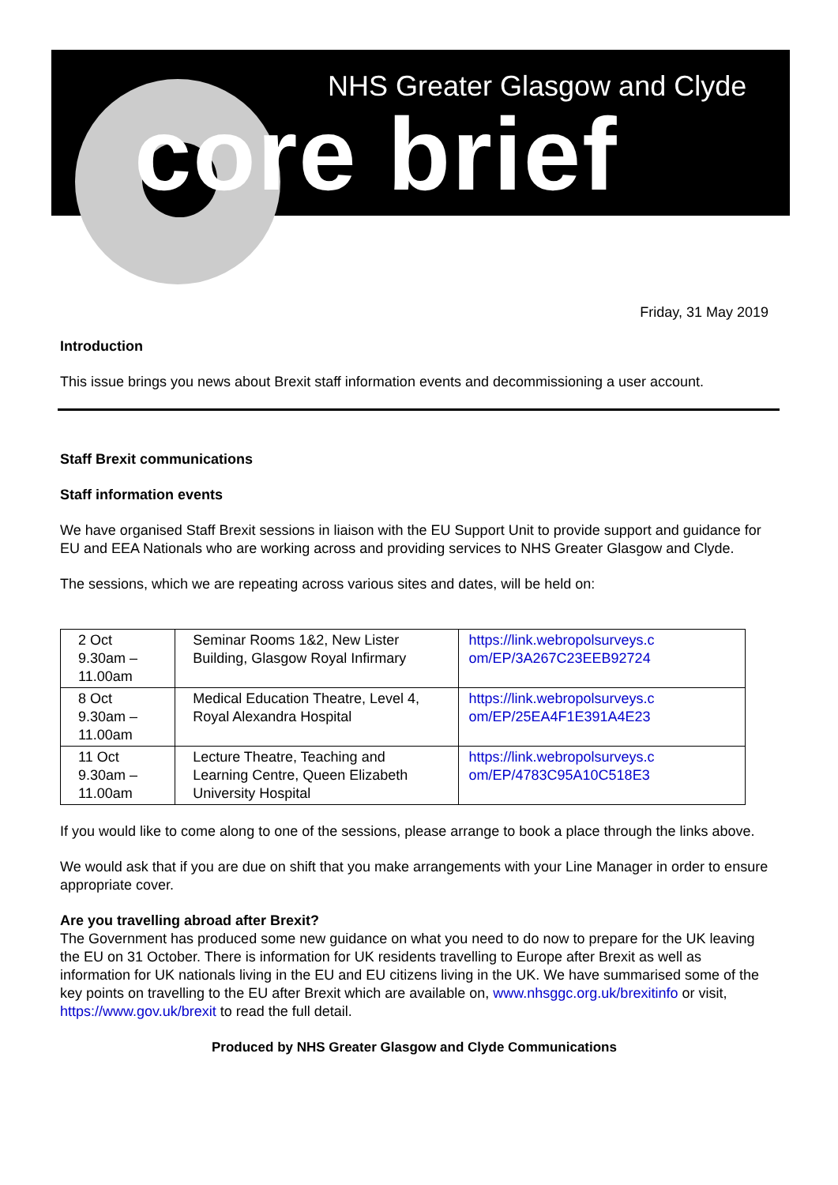NHS Greater Glasgow and Clyde
core brief
Friday, 31 May 2019
Introduction
This issue brings you news about Brexit staff information events and decommissioning a user account.
Staff Brexit communications
Staff information events
We have organised Staff Brexit sessions in liaison with the EU Support Unit to provide support and guidance for EU and EEA Nationals who are working across and providing services to NHS Greater Glasgow and Clyde.
The sessions, which we are repeating across various sites and dates, will be held on:
| 2 Oct 9.30am – 11.00am | Seminar Rooms 1&2, New Lister Building, Glasgow Royal Infirmary | https://link.webropolsurveys.c om/EP/3A267C23EEB92724 |
| 8 Oct 9.30am – 11.00am | Medical Education Theatre, Level 4, Royal Alexandra Hospital | https://link.webropolsurveys.c om/EP/25EA4F1E391A4E23 |
| 11 Oct 9.30am – 11.00am | Lecture Theatre, Teaching and Learning Centre, Queen Elizabeth University Hospital | https://link.webropolsurveys.c om/EP/4783C95A10C518E3 |
If you would like to come along to one of the sessions, please arrange to book a place through the links above.
We would ask that if you are due on shift that you make arrangements with your Line Manager in order to ensure appropriate cover.
Are you travelling abroad after Brexit?
The Government has produced some new guidance on what you need to do now to prepare for the UK leaving the EU on 31 October. There is information for UK residents travelling to Europe after Brexit as well as information for UK nationals living in the EU and EU citizens living in the UK. We have summarised some of the key points on travelling to the EU after Brexit which are available on, www.nhsggc.org.uk/brexitinfo or visit, https://www.gov.uk/brexit to read the full detail.
Produced by NHS Greater Glasgow and Clyde Communications